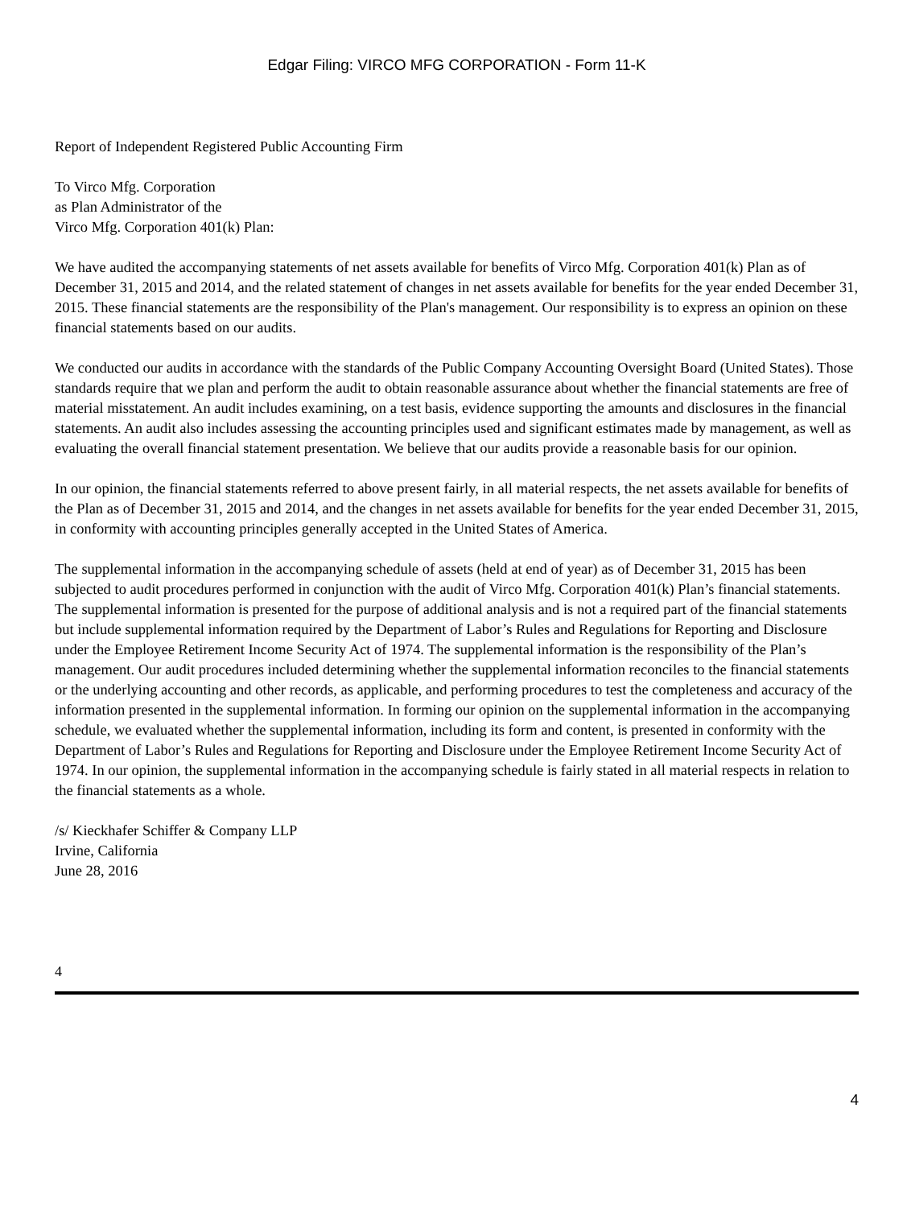Edgar Filing: VIRCO MFG CORPORATION - Form 11-K
Report of Independent Registered Public Accounting Firm
To Virco Mfg. Corporation
as Plan Administrator of the
Virco Mfg. Corporation 401(k) Plan:
We have audited the accompanying statements of net assets available for benefits of Virco Mfg. Corporation 401(k) Plan as of December 31, 2015 and 2014, and the related statement of changes in net assets available for benefits for the year ended December 31, 2015. These financial statements are the responsibility of the Plan's management. Our responsibility is to express an opinion on these financial statements based on our audits.
We conducted our audits in accordance with the standards of the Public Company Accounting Oversight Board (United States). Those standards require that we plan and perform the audit to obtain reasonable assurance about whether the financial statements are free of material misstatement. An audit includes examining, on a test basis, evidence supporting the amounts and disclosures in the financial statements. An audit also includes assessing the accounting principles used and significant estimates made by management, as well as evaluating the overall financial statement presentation. We believe that our audits provide a reasonable basis for our opinion.
In our opinion, the financial statements referred to above present fairly, in all material respects, the net assets available for benefits of the Plan as of December 31, 2015 and 2014, and the changes in net assets available for benefits for the year ended December 31, 2015, in conformity with accounting principles generally accepted in the United States of America.
The supplemental information in the accompanying schedule of assets (held at end of year) as of December 31, 2015 has been subjected to audit procedures performed in conjunction with the audit of Virco Mfg. Corporation 401(k) Plan’s financial statements.
The supplemental information is presented for the purpose of additional analysis and is not a required part of the financial statements but include supplemental information required by the Department of Labor’s Rules and Regulations for Reporting and Disclosure under the Employee Retirement Income Security Act of 1974. The supplemental information is the responsibility of the Plan’s management. Our audit procedures included determining whether the supplemental information reconciles to the financial statements or the underlying accounting and other records, as applicable, and performing procedures to test the completeness and accuracy of the information presented in the supplemental information. In forming our opinion on the supplemental information in the accompanying schedule, we evaluated whether the supplemental information, including its form and content, is presented in conformity with the Department of Labor’s Rules and Regulations for Reporting and Disclosure under the Employee Retirement Income Security Act of 1974. In our opinion, the supplemental information in the accompanying schedule is fairly stated in all material respects in relation to the financial statements as a whole.
/s/ Kieckhafer Schiffer & Company LLP
Irvine, California
June 28, 2016
4
4